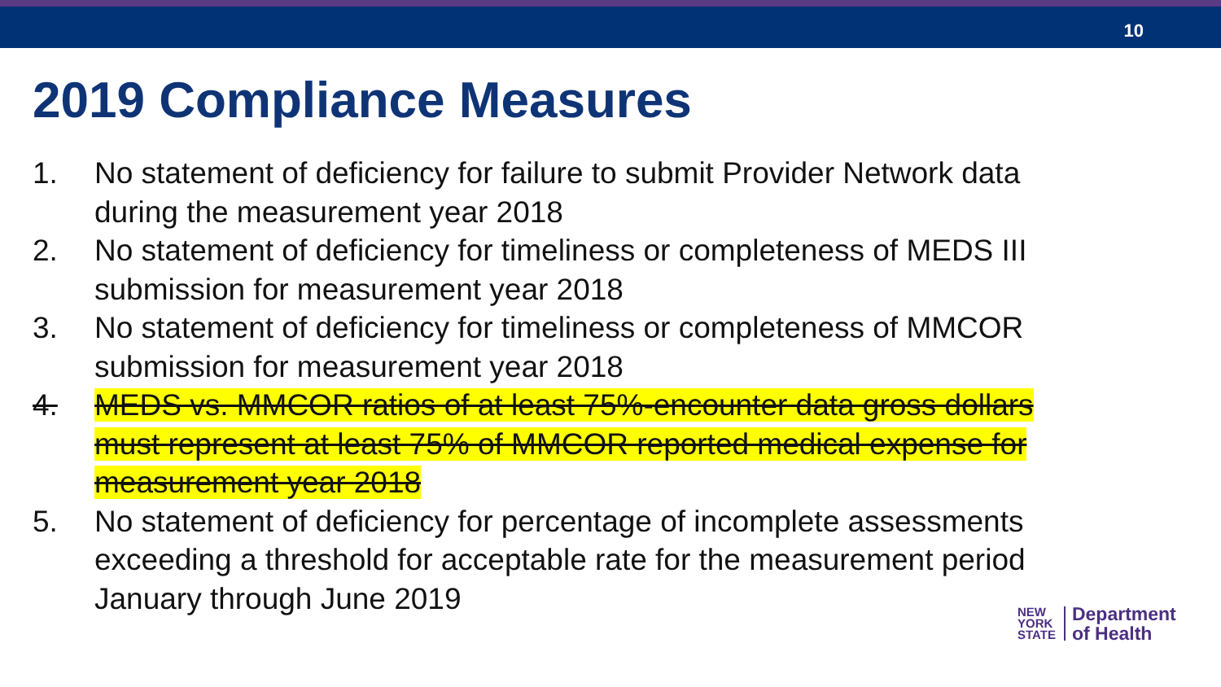10
2019 Compliance Measures
1. No statement of deficiency for failure to submit Provider Network data during the measurement year 2018
2. No statement of deficiency for timeliness or completeness of MEDS III submission for measurement year 2018
3. No statement of deficiency for timeliness or completeness of MMCOR submission for measurement year 2018
4. MEDS vs. MMCOR ratios of at least 75%-encounter data gross dollars must represent at least 75% of MMCOR reported medical expense for measurement year 2018
5. No statement of deficiency for percentage of incomplete assessments exceeding a threshold for acceptable rate for the measurement period January through June 2019
NEW
YORK
STATE
Department
of Health